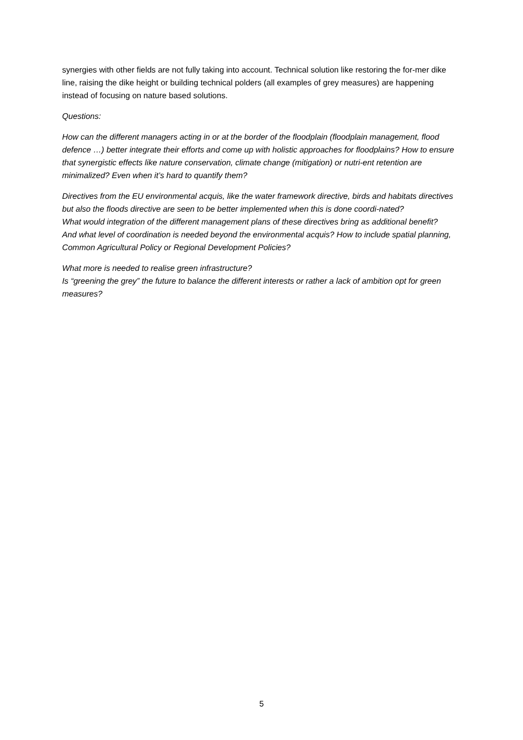synergies with other fields are not fully taking into account. Technical solution like restoring the for-mer dike line, raising the dike height or building technical polders (all examples of grey measures) are happening instead of focusing on nature based solutions.
Questions:
How can the different managers acting in or at the border of the floodplain (floodplain management, flood defence …) better integrate their efforts and come up with holistic approaches for floodplains? How to ensure that synergistic effects like nature conservation, climate change (mitigation) or nutri-ent retention are minimalized? Even when it’s hard to quantify them?
Directives from the EU environmental acquis, like the water framework directive, birds and habitats directives but also the floods directive are seen to be better implemented when this is done coordi-nated?
What would integration of the different management plans of these directives bring as additional benefit?
And what level of coordination is needed beyond the environmental acquis? How to include spatial planning, Common Agricultural Policy or Regional Development Policies?
What more is needed to realise green infrastructure?
Is “greening the grey” the future to balance the different interests or rather a lack of ambition opt for green measures?
5